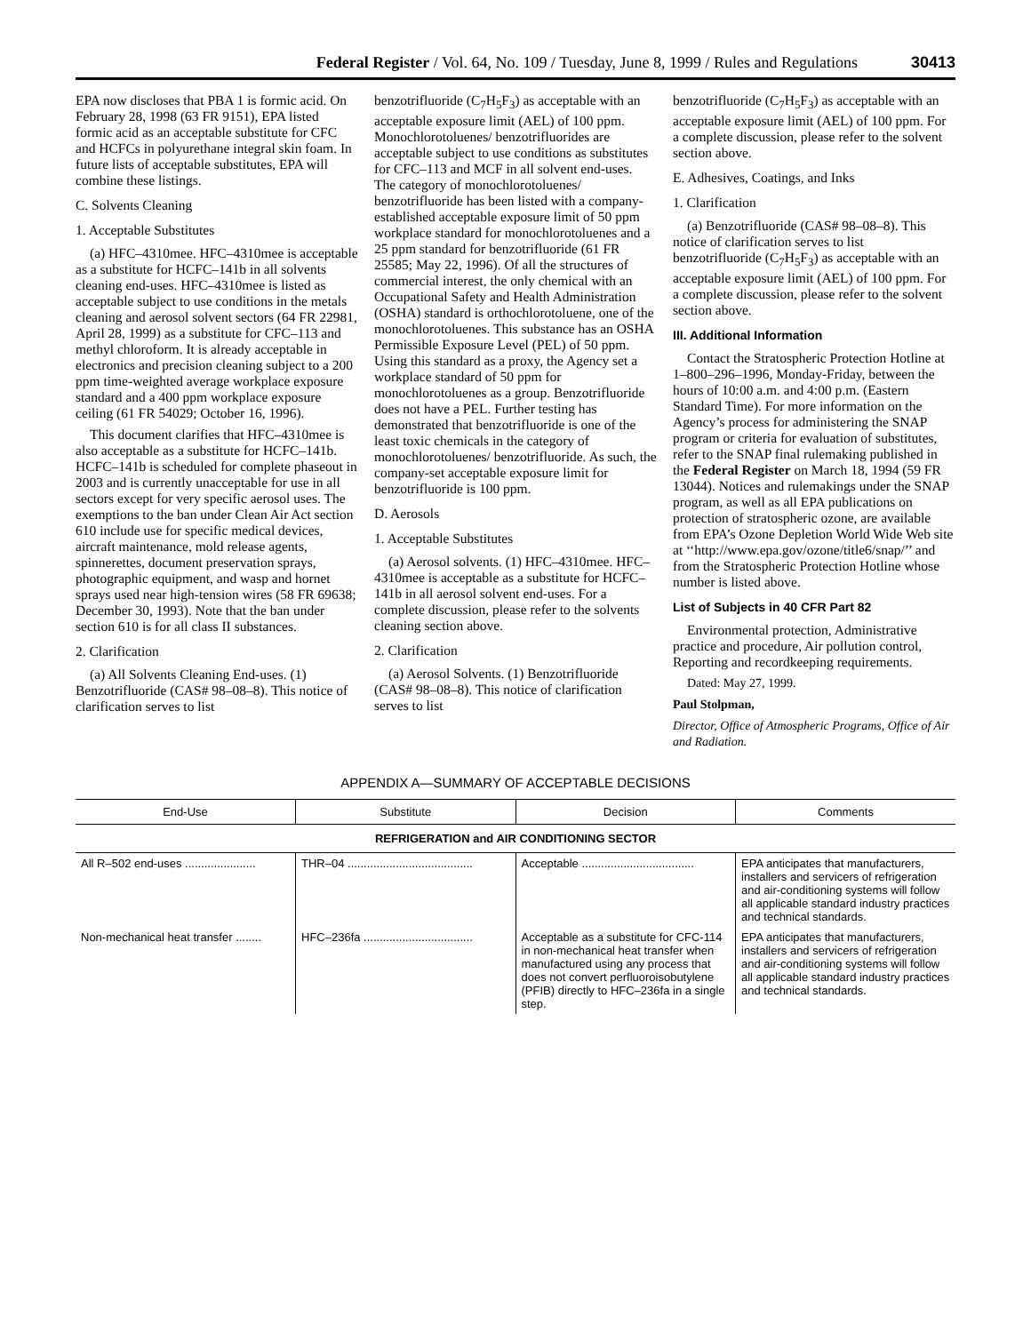Federal Register / Vol. 64, No. 109 / Tuesday, June 8, 1999 / Rules and Regulations 30413
EPA now discloses that PBA 1 is formic acid. On February 28, 1998 (63 FR 9151), EPA listed formic acid as an acceptable substitute for CFC and HCFCs in polyurethane integral skin foam. In future lists of acceptable substitutes, EPA will combine these listings.
C. Solvents Cleaning
1. Acceptable Substitutes
(a) HFC–4310mee. HFC–4310mee is acceptable as a substitute for HCFC–141b in all solvents cleaning end-uses. HFC–4310mee is listed as acceptable subject to use conditions in the metals cleaning and aerosol solvent sectors (64 FR 22981, April 28, 1999) as a substitute for CFC–113 and methyl chloroform. It is already acceptable in electronics and precision cleaning subject to a 200 ppm time-weighted average workplace exposure standard and a 400 ppm workplace exposure ceiling (61 FR 54029; October 16, 1996).
This document clarifies that HFC–4310mee is also acceptable as a substitute for HCFC–141b. HCFC–141b is scheduled for complete phaseout in 2003 and is currently unacceptable for use in all sectors except for very specific aerosol uses. The exemptions to the ban under Clean Air Act section 610 include use for specific medical devices, aircraft maintenance, mold release agents, spinnerettes, document preservation sprays, photographic equipment, and wasp and hornet sprays used near high-tension wires (58 FR 69638; December 30, 1993). Note that the ban under section 610 is for all class II substances.
2. Clarification
(a) All Solvents Cleaning End-uses. (1) Benzotrifluoride (CAS# 98–08–8). This notice of clarification serves to list
benzotrifluoride (C<sub>7</sub>H<sub>5</sub>F<sub>3</sub>) as acceptable with an acceptable exposure limit (AEL) of 100 ppm. Monochlorotoluenes/ benzotrifluorides are acceptable subject to use conditions as substitutes for CFC–113 and MCF in all solvent end-uses. The category of monochlorotoluenes/ benzotrifluoride has been listed with a company-established acceptable exposure limit of 50 ppm workplace standard for monochlorotoluenes and a 25 ppm standard for benzotrifluoride (61 FR 25585; May 22, 1996). Of all the structures of commercial interest, the only chemical with an Occupational Safety and Health Administration (OSHA) standard is orthochlorotoluene, one of the monochlorotoluenes. This substance has an OSHA Permissible Exposure Level (PEL) of 50 ppm. Using this standard as a proxy, the Agency set a workplace standard of 50 ppm for monochlorotoluenes as a group. Benzotrifluoride does not have a PEL. Further testing has demonstrated that benzotrifluoride is one of the least toxic chemicals in the category of monochlorotoluenes/ benzotrifluoride. As such, the company-set acceptable exposure limit for benzotrifluoride is 100 ppm.
D. Aerosols
1. Acceptable Substitutes
(a) Aerosol solvents. (1) HFC–4310mee. HFC–4310mee is acceptable as a substitute for HCFC–141b in all aerosol solvent end-uses. For a complete discussion, please refer to the solvents cleaning section above.
2. Clarification
(a) Aerosol Solvents. (1) Benzotrifluoride (CAS# 98–08–8). This notice of clarification serves to list
benzotrifluoride (C<sub>7</sub>H<sub>5</sub>F<sub>3</sub>) as acceptable with an acceptable exposure limit (AEL) of 100 ppm. For a complete discussion, please refer to the solvent section above.
E. Adhesives, Coatings, and Inks
1. Clarification
(a) Benzotrifluoride (CAS# 98–08–8). This notice of clarification serves to list benzotrifluoride (C<sub>7</sub>H<sub>5</sub>F<sub>3</sub>) as acceptable with an acceptable exposure limit (AEL) of 100 ppm. For a complete discussion, please refer to the solvent section above.
III. Additional Information
Contact the Stratospheric Protection Hotline at 1–800–296–1996, Monday-Friday, between the hours of 10:00 a.m. and 4:00 p.m. (Eastern Standard Time). For more information on the Agency’s process for administering the SNAP program or criteria for evaluation of substitutes, refer to the SNAP final rulemaking published in the Federal Register on March 18, 1994 (59 FR 13044). Notices and rulemakings under the SNAP program, as well as all EPA publications on protection of stratospheric ozone, are available from EPA’s Ozone Depletion World Wide Web site at ‘‘http://www.epa.gov/ozone/title6/snap/’’ and from the Stratospheric Protection Hotline whose number is listed above.
List of Subjects in 40 CFR Part 82
Environmental protection, Administrative practice and procedure, Air pollution control, Reporting and recordkeeping requirements.
Dated: May 27, 1999.
Paul Stolpman,
Director, Office of Atmospheric Programs, Office of Air and Radiation.
APPENDIX A—SUMMARY OF ACCEPTABLE DECISIONS
| End-Use | Substitute | Decision | Comments |
| --- | --- | --- | --- |
| REFRIGERATION and AIR CONDITIONING SECTOR | | | |
| All R–502 end-uses ...................... | THR–04 ....................................... | Acceptable ................................... | EPA anticipates that manufacturers, installers and servicers of refrigeration and air-conditioning systems will follow all applicable standard industry practices and technical standards. |
| Non-mechanical heat transfer ........ | HFC–236fa .................................. | Acceptable as a substitute for CFC-114 in non-mechanical heat transfer when manufactured using any process that does not convert perfluoroisobutylene (PFIB) directly to HFC–236fa in a single step. | EPA anticipates that manufacturers, installers and servicers of refrigeration and air-conditioning systems will follow all applicable standard industry practices and technical standards. |